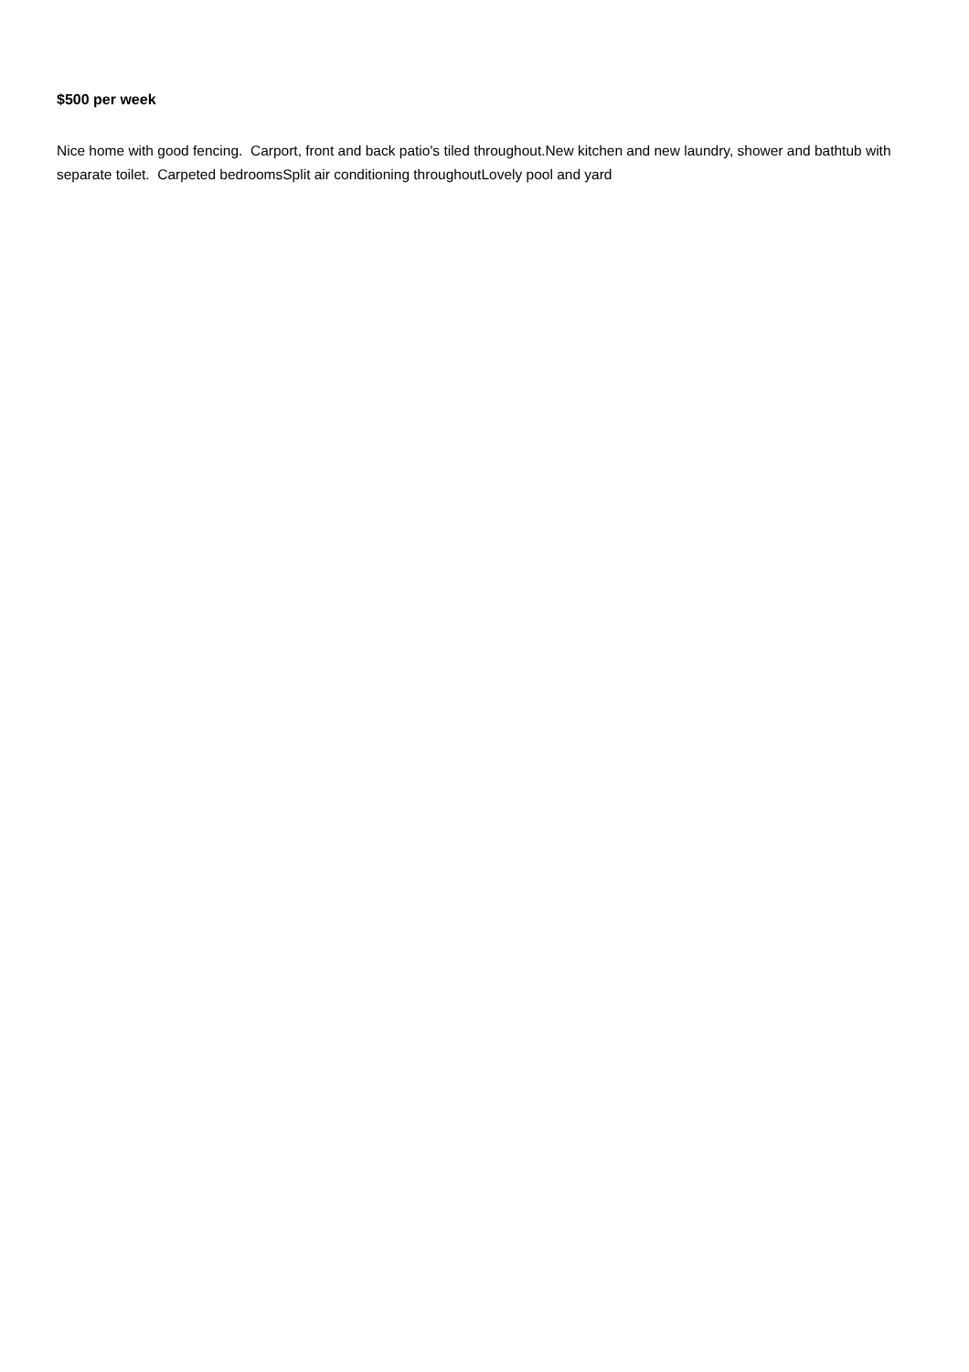$500 per week
Nice home with good fencing. Carport, front and back patio's tiled throughout.New kitchen and new laundry, shower and bathtub with separate toilet. Carpeted bedroomsSplit air conditioning throughoutLovely pool and yard